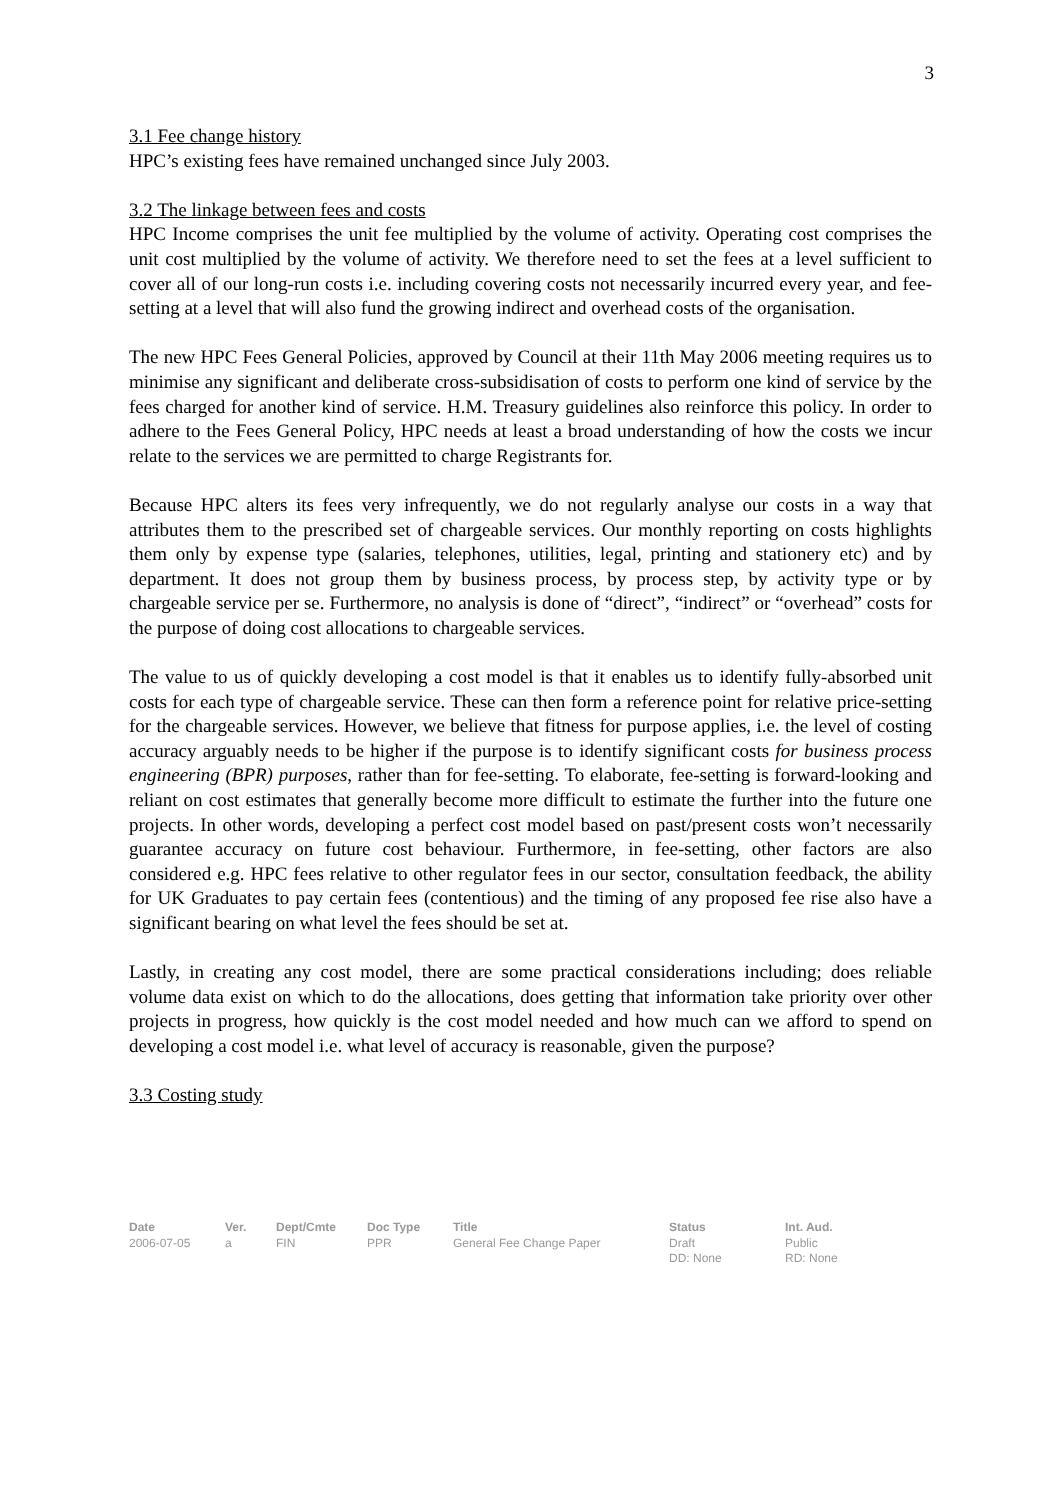3
3.1 Fee change history
HPC’s existing fees have remained unchanged since July 2003.
3.2 The linkage between fees and costs
HPC Income comprises the unit fee multiplied by the volume of activity. Operating cost comprises the unit cost multiplied by the volume of activity. We therefore need to set the fees at a level sufficient to cover all of our long-run costs i.e. including covering costs not necessarily incurred every year, and fee-setting at a level that will also fund the growing indirect and overhead costs of the organisation.
The new HPC Fees General Policies, approved by Council at their 11th May 2006 meeting requires us to minimise any significant and deliberate cross-subsidisation of costs to perform one kind of service by the fees charged for another kind of service. H.M. Treasury guidelines also reinforce this policy. In order to adhere to the Fees General Policy, HPC needs at least a broad understanding of how the costs we incur relate to the services we are permitted to charge Registrants for.
Because HPC alters its fees very infrequently, we do not regularly analyse our costs in a way that attributes them to the prescribed set of chargeable services. Our monthly reporting on costs highlights them only by expense type (salaries, telephones, utilities, legal, printing and stationery etc) and by department. It does not group them by business process, by process step, by activity type or by chargeable service per se. Furthermore, no analysis is done of “direct”, “indirect” or “overhead” costs for the purpose of doing cost allocations to chargeable services.
The value to us of quickly developing a cost model is that it enables us to identify fully-absorbed unit costs for each type of chargeable service. These can then form a reference point for relative price-setting for the chargeable services. However, we believe that fitness for purpose applies, i.e. the level of costing accuracy arguably needs to be higher if the purpose is to identify significant costs for business process engineering (BPR) purposes, rather than for fee-setting. To elaborate, fee-setting is forward-looking and reliant on cost estimates that generally become more difficult to estimate the further into the future one projects. In other words, developing a perfect cost model based on past/present costs won’t necessarily guarantee accuracy on future cost behaviour. Furthermore, in fee-setting, other factors are also considered e.g. HPC fees relative to other regulator fees in our sector, consultation feedback, the ability for UK Graduates to pay certain fees (contentious) and the timing of any proposed fee rise also have a significant bearing on what level the fees should be set at.
Lastly, in creating any cost model, there are some practical considerations including; does reliable volume data exist on which to do the allocations, does getting that information take priority over other projects in progress, how quickly is the cost model needed and how much can we afford to spend on developing a cost model i.e. what level of accuracy is reasonable, given the purpose?
3.3 Costing study
| Date | Ver. | Dept/Cmte | Doc Type | Title | Status | Int. Aud. |
| --- | --- | --- | --- | --- | --- | --- |
| 2006-07-05 | a | FIN | PPR | General Fee Change Paper | Draft DD: None | Public RD: None |